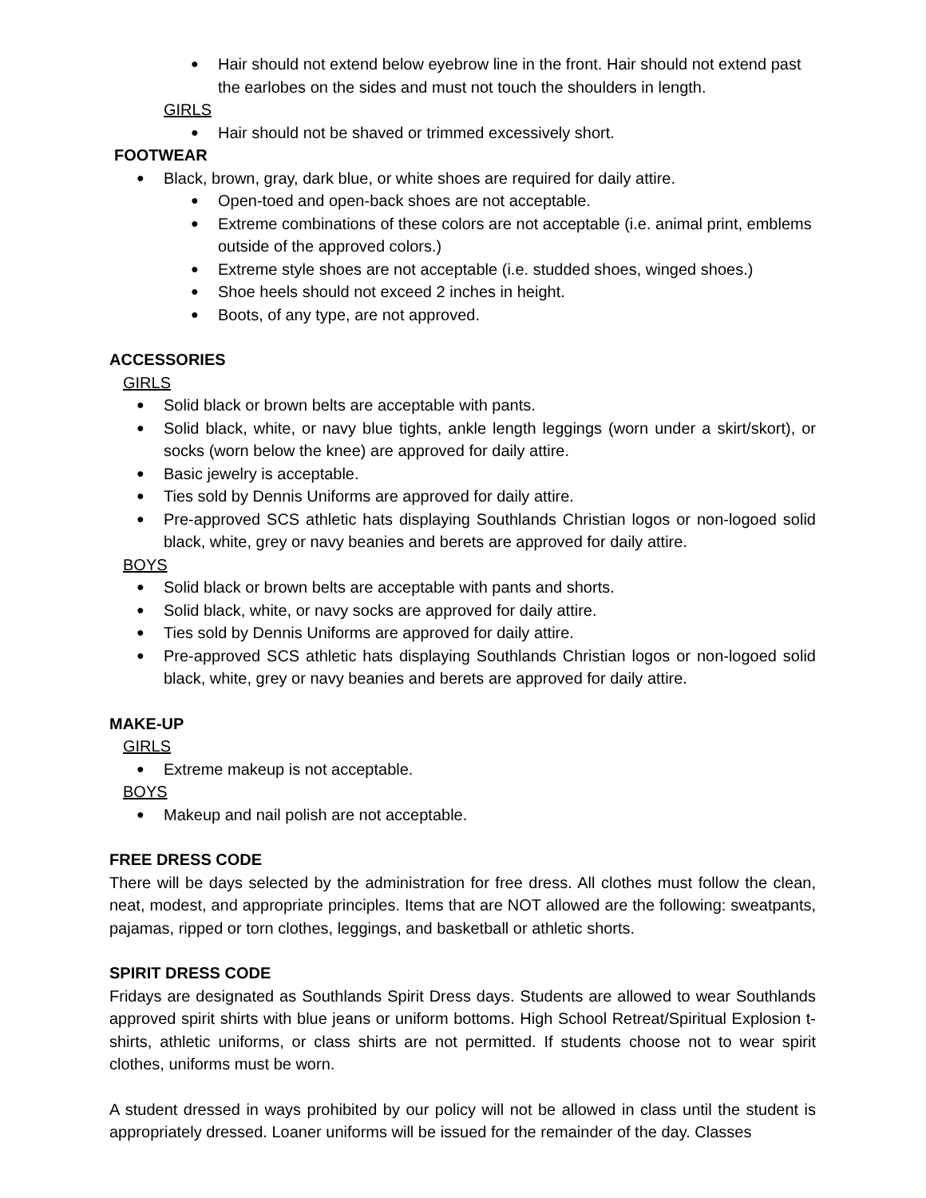Hair should not extend below eyebrow line in the front. Hair should not extend past the earlobes on the sides and must not touch the shoulders in length.
GIRLS
Hair should not be shaved or trimmed excessively short.
FOOTWEAR
Black, brown, gray, dark blue, or white shoes are required for daily attire.
Open-toed and open-back shoes are not acceptable.
Extreme combinations of these colors are not acceptable (i.e. animal print, emblems outside of the approved colors.)
Extreme style shoes are not acceptable (i.e. studded shoes, winged shoes.)
Shoe heels should not exceed 2 inches in height.
Boots, of any type, are not approved.
ACCESSORIES
GIRLS
Solid black or brown belts are acceptable with pants.
Solid black, white, or navy blue tights, ankle length leggings (worn under a skirt/skort), or socks (worn below the knee) are approved for daily attire.
Basic jewelry is acceptable.
Ties sold by Dennis Uniforms are approved for daily attire.
Pre-approved SCS athletic hats displaying Southlands Christian logos or non-logoed solid black, white, grey or navy beanies and berets are approved for daily attire.
BOYS
Solid black or brown belts are acceptable with pants and shorts.
Solid black, white, or navy socks are approved for daily attire.
Ties sold by Dennis Uniforms are approved for daily attire.
Pre-approved SCS athletic hats displaying Southlands Christian logos or non-logoed solid black, white, grey or navy beanies and berets are approved for daily attire.
MAKE-UP
GIRLS
Extreme makeup is not acceptable.
BOYS
Makeup and nail polish are not acceptable.
FREE DRESS CODE
There will be days selected by the administration for free dress. All clothes must follow the clean, neat, modest, and appropriate principles. Items that are NOT allowed are the following: sweatpants, pajamas, ripped or torn clothes, leggings, and basketball or athletic shorts.
SPIRIT DRESS CODE
Fridays are designated as Southlands Spirit Dress days. Students are allowed to wear Southlands approved spirit shirts with blue jeans or uniform bottoms. High School Retreat/Spiritual Explosion t-shirts, athletic uniforms, or class shirts are not permitted. If students choose not to wear spirit clothes, uniforms must be worn.
A student dressed in ways prohibited by our policy will not be allowed in class until the student is appropriately dressed. Loaner uniforms will be issued for the remainder of the day. Classes